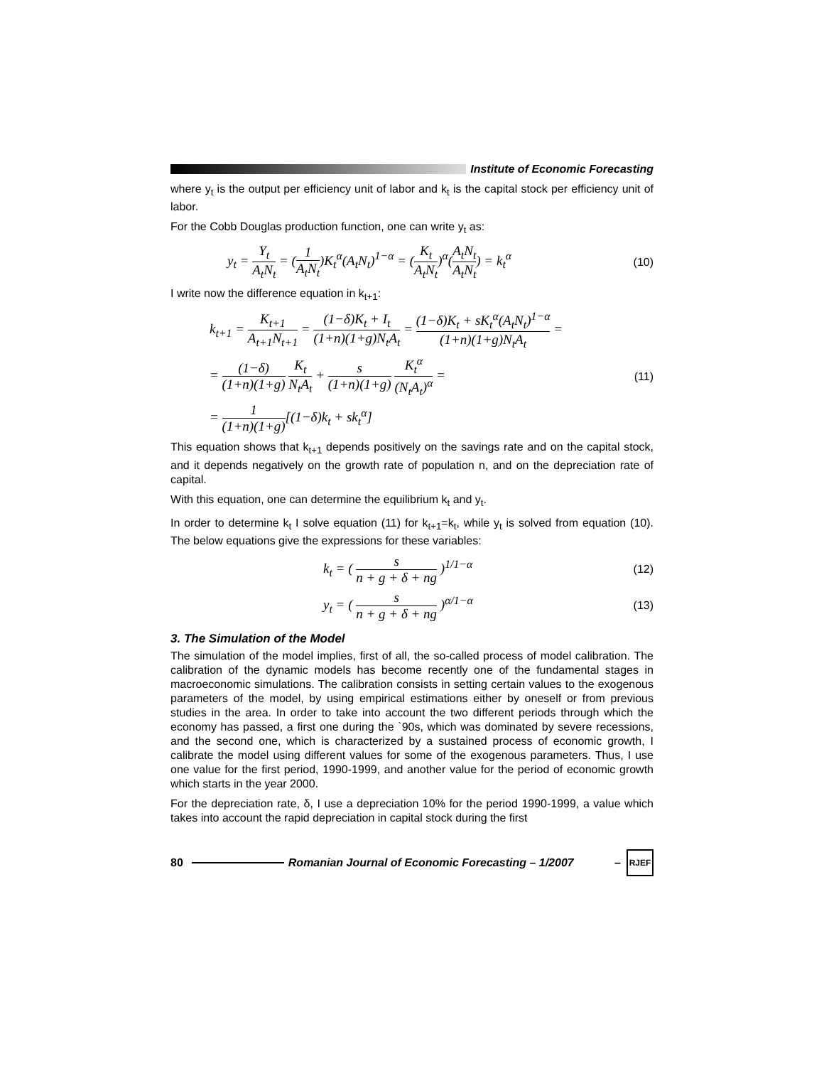Institute of Economic Forecasting
where y<sub>t</sub> is the output per efficiency unit of labor and k<sub>t</sub> is the capital stock per efficiency unit of labor.
For the Cobb Douglas production function, one can write y<sub>t</sub> as:
y<sub>t</sub> = Y<sub>t</sub> A<sub>t</sub>N<sub>t</sub> = (1 A<sub>t</sub>N<sub>t</sub>)K<sub>t</sub><sup>α</sup>(A<sub>t</sub>N<sub>t</sub>)<sup>1−α</sup> = (K<sub>t</sub> A<sub>t</sub>N<sub>t</sub>)<sup>α</sup>(A<sub>t</sub>N<sub>t</sub> A<sub>t</sub>N<sub>t</sub>) = k<sub>t</sub><sup>α</sup>
(10)
I write now the difference equation in k<sub>t+1</sub>:
k<sub>t+1</sub> = K<sub>t+1</sub> A<sub>t+1</sub>N<sub>t+1</sub> = (1−δ)K<sub>t</sub> + I<sub>t</sub> (1+n)(1+g)N<sub>t</sub>A<sub>t</sub> = (1−δ)K<sub>t</sub> + sK<sub>t</sub><sup>α</sup>(A<sub>t</sub>N<sub>t</sub>)<sup>1−α</sup> (1+n)(1+g)N<sub>t</sub>A<sub>t</sub> =
= (1−δ) (1+n)(1+g) K<sub>t</sub> N<sub>t</sub>A<sub>t</sub> + s (1+n)(1+g) K<sub>t</sub><sup>α</sup> (N<sub>t</sub>A<sub>t</sub>)<sup>α</sup> =
(11)
= 1 (1+n)(1+g)[(1−δ)k<sub>t</sub> + sk<sub>t</sub><sup>α</sup>]
This equation shows that k<sub>t+1</sub> depends positively on the savings rate and on the capital stock, and it depends negatively on the growth rate of population n, and on the depreciation rate of capital.
With this equation, one can determine the equilibrium k<sub>t</sub> and y<sub>t</sub>.
In order to determine k<sub>t</sub> I solve equation (11) for k<sub>t+1</sub>=k<sub>t</sub>, while y<sub>t</sub> is solved from equation (10). The below equations give the expressions for these variables:
k<sub>t</sub> = ( s n + g + δ + ng )<sup>1/1−α</sup>
(12)
y<sub>t</sub> = ( s n + g + δ + ng )<sup>α/1−α</sup>
(13)
3. The Simulation of the Model
The simulation of the model implies, first of all, the so-called process of model calibration. The calibration of the dynamic models has become recently one of the fundamental stages in macroeconomic simulations. The calibration consists in setting certain values to the exogenous parameters of the model, by using empirical estimations either by oneself or from previous studies in the area. In order to take into account the two different periods through which the economy has passed, a first one during the `90s, which was dominated by severe recessions, and the second one, which is characterized by a sustained process of economic growth, I calibrate the model using different values for some of the exogenous parameters. Thus, I use one value for the first period, 1990-1999, and another value for the period of economic growth which starts in the year 2000.
For the depreciation rate, δ, I use a depreciation 10% for the period 1990-1999, a value which takes into account the rapid depreciation in capital stock during the first
80
Romanian Journal of Economic Forecasting – 1/2007 –
RJEF